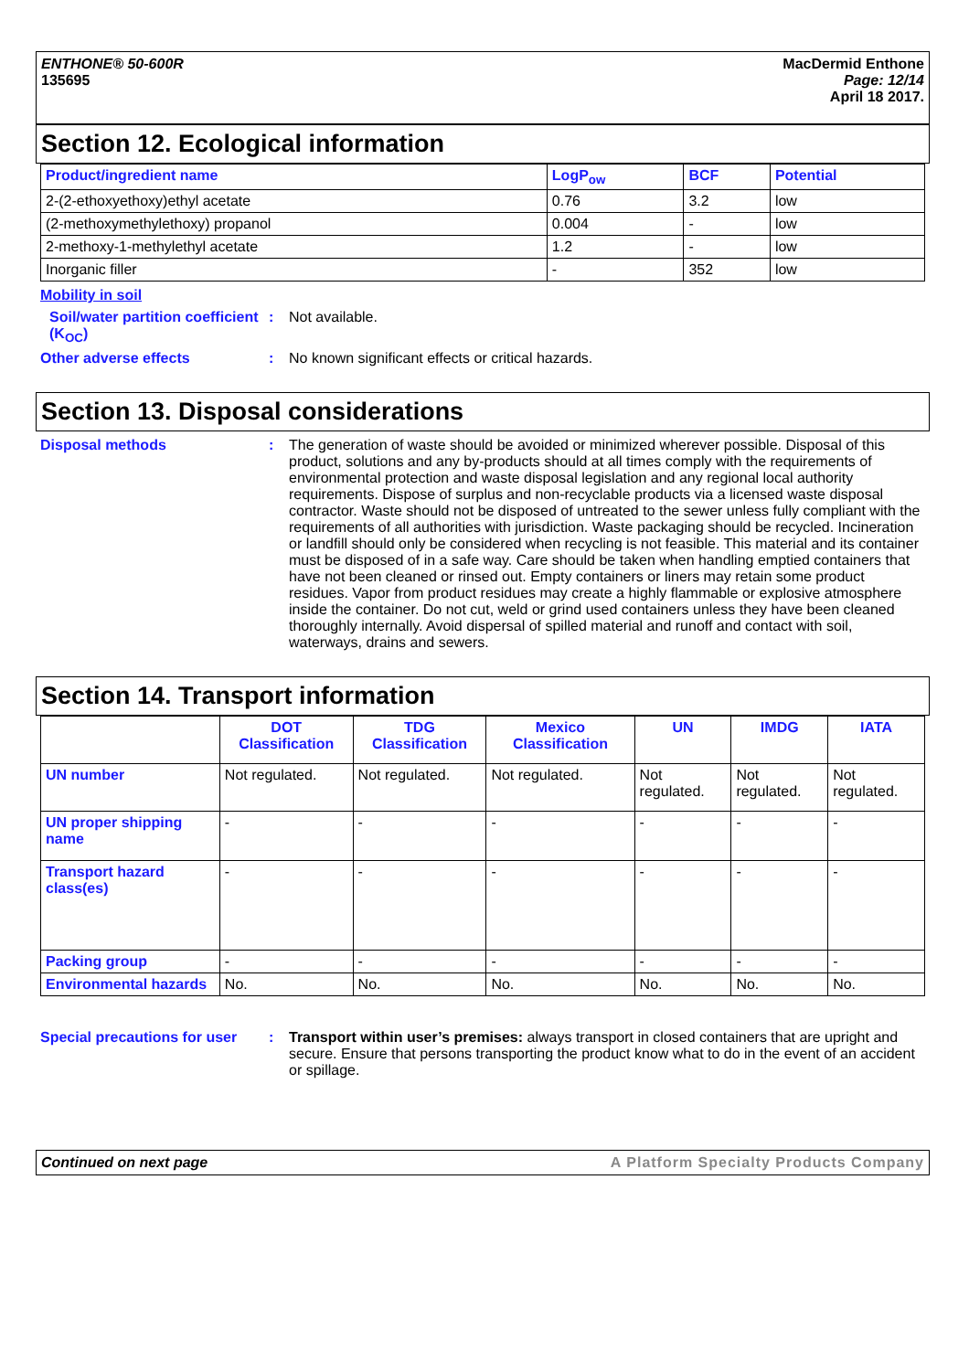ENTHONE® 50-600R
135695
MacDermid Enthone
Page: 12/14
April 18 2017.
Section 12. Ecological information
| Product/ingredient name | LogP<sub>ow</sub> | BCF | Potential |
| --- | --- | --- | --- |
| 2-(2-ethoxyethoxy)ethyl acetate | 0.76 | 3.2 | low |
| (2-methoxymethylethoxy) propanol | 0.004 | - | low |
| 2-methoxy-1-methylethyl acetate | 1.2 | - | low |
| Inorganic filler | - | 352 | low |
Mobility in soil
Soil/water partition coefficient (K<sub>OC</sub>)
: Not available.
Other adverse effects : No known significant effects or critical hazards.
Section 13. Disposal considerations
Disposal methods : The generation of waste should be avoided or minimized wherever possible. Disposal of this product, solutions and any by-products should at all times comply with the requirements of environmental protection and waste disposal legislation and any regional local authority requirements. Dispose of surplus and non-recyclable products via a licensed waste disposal contractor. Waste should not be disposed of untreated to the sewer unless fully compliant with the requirements of all authorities with jurisdiction. Waste packaging should be recycled. Incineration or landfill should only be considered when recycling is not feasible. This material and its container must be disposed of in a safe way. Care should be taken when handling emptied containers that have not been cleaned or rinsed out. Empty containers or liners may retain some product residues. Vapor from product residues may create a highly flammable or explosive atmosphere inside the container. Do not cut, weld or grind used containers unless they have been cleaned thoroughly internally. Avoid dispersal of spilled material and runoff and contact with soil, waterways, drains and sewers.
Section 14. Transport information
| | DOT Classification | TDG Classification | Mexico Classification | UN | IMDG | IATA |
| --- | --- | --- | --- | --- | --- | --- |
| UN number | Not regulated. | Not regulated. | Not regulated. | Not regulated. | Not regulated. | Not regulated. |
| UN proper shipping name | - | - | - | - | - | - |
| Transport hazard class(es) | - | - | - | - | - | - |
| Packing group | - | - | - | - | - | - |
| Environmental hazards | No. | No. | No. | No. | No. | No. |
Special precautions for user
: Transport within user’s premises: always transport in closed containers that are upright and secure. Ensure that persons transporting the product know what to do in the event of an accident or spillage.
Continued on next page A Platform Specialty Products Company